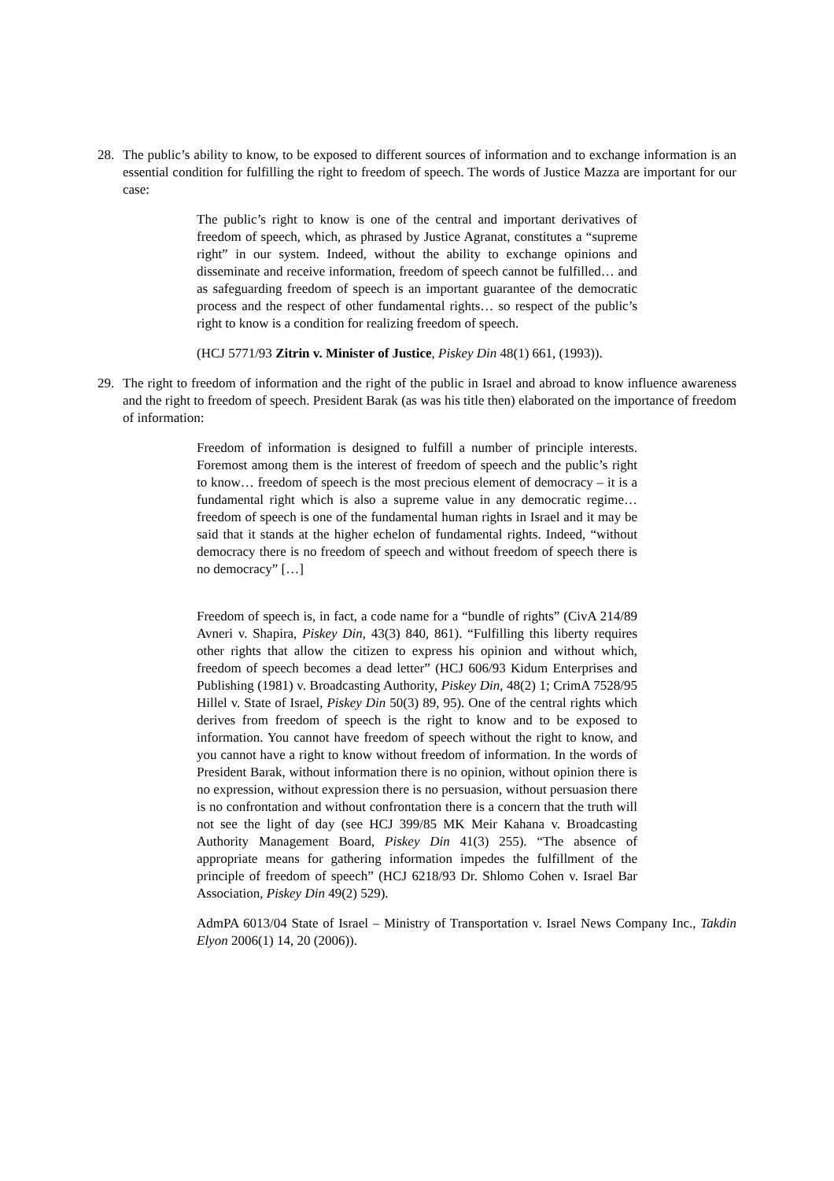28. The public’s ability to know, to be exposed to different sources of information and to exchange information is an essential condition for fulfilling the right to freedom of speech. The words of Justice Mazza are important for our case:
The public’s right to know is one of the central and important derivatives of freedom of speech, which, as phrased by Justice Agranat, constitutes a “supreme right” in our system. Indeed, without the ability to exchange opinions and disseminate and receive information, freedom of speech cannot be fulfilled… and as safeguarding freedom of speech is an important guarantee of the democratic process and the respect of other fundamental rights… so respect of the public’s right to know is a condition for realizing freedom of speech.
(HCJ 5771/93 Zitrin v. Minister of Justice, Piskey Din 48(1) 661, (1993)).
29. The right to freedom of information and the right of the public in Israel and abroad to know influence awareness and the right to freedom of speech. President Barak (as was his title then) elaborated on the importance of freedom of information:
Freedom of information is designed to fulfill a number of principle interests. Foremost among them is the interest of freedom of speech and the public’s right to know… freedom of speech is the most precious element of democracy – it is a fundamental right which is also a supreme value in any democratic regime… freedom of speech is one of the fundamental human rights in Israel and it may be said that it stands at the higher echelon of fundamental rights. Indeed, “without democracy there is no freedom of speech and without freedom of speech there is no democracy” […]
Freedom of speech is, in fact, a code name for a “bundle of rights” (CivA 214/89 Avneri v. Shapira, Piskey Din, 43(3) 840, 861). “Fulfilling this liberty requires other rights that allow the citizen to express his opinion and without which, freedom of speech becomes a dead letter” (HCJ 606/93 Kidum Enterprises and Publishing (1981) v. Broadcasting Authority, Piskey Din, 48(2) 1; CrimA 7528/95 Hillel v. State of Israel, Piskey Din 50(3) 89, 95). One of the central rights which derives from freedom of speech is the right to know and to be exposed to information. You cannot have freedom of speech without the right to know, and you cannot have a right to know without freedom of information. In the words of President Barak, without information there is no opinion, without opinion there is no expression, without expression there is no persuasion, without persuasion there is no confrontation and without confrontation there is a concern that the truth will not see the light of day (see HCJ 399/85 MK Meir Kahana v. Broadcasting Authority Management Board, Piskey Din 41(3) 255). “The absence of appropriate means for gathering information impedes the fulfillment of the principle of freedom of speech” (HCJ 6218/93 Dr. Shlomo Cohen v. Israel Bar Association, Piskey Din 49(2) 529).
AdmPA 6013/04 State of Israel – Ministry of Transportation v. Israel News Company Inc., Takdin Elyon 2006(1) 14, 20 (2006)).